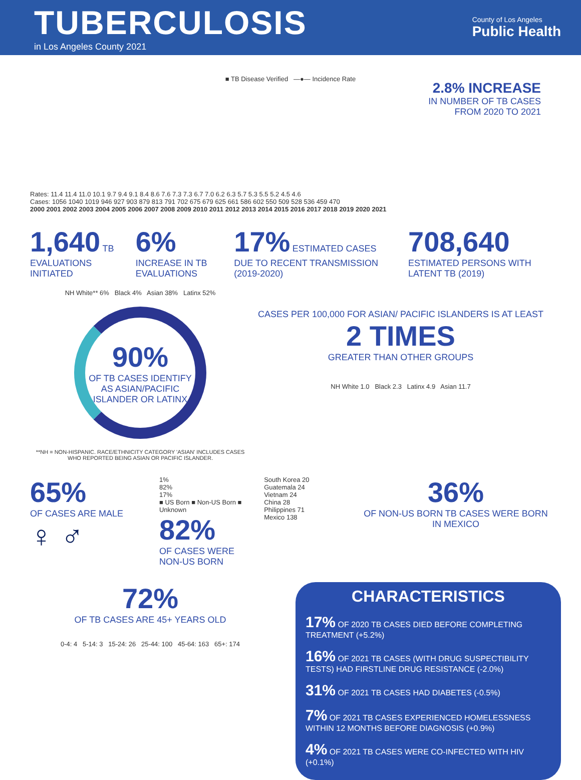TUBERCULOSIS
in Los Angeles County 2021
County of Los Angeles
Public Health
■ TB Disease Verified —●— Incidence Rate
2.8% INCREASE
IN NUMBER OF TB CASES
FROM 2020 TO 2021
Rates: 11.4 11.4 11.0 10.1 9.7 9.4 9.1 8.4 8.6 7.6 7.3 7.3 6.7 7.0 6.2 6.3 5.7 5.3 5.5 5.2 4.5 4.6
Cases: 1056 1040 1019 946 927 903 879 813 791 702 675 679 625 661 586 602 550 509 528 536 459 470
2000 2001 2002 2003 2004 2005 2006 2007 2008 2009 2010 2011 2012 2013 2014 2015 2016 2017 2018 2019 2020 2021
1,640 TB EVALUATIONS INITIATED
6% INCREASE IN TB EVALUATIONS
17% ESTIMATED CASES DUE TO RECENT TRANSMISSION (2019-2020)
708,640 ESTIMATED PERSONS WITH LATENT TB (2019)
NH White** 6% Black 4% Asian 38% Latinx 52%
90%
OF TB CASES IDENTIFY AS ASIAN/PACIFIC ISLANDER OR LATINX
**NH = NON-HISPANIC. RACE/ETHNICITY CATEGORY 'ASIAN' INCLUDES CASES WHO REPORTED BEING ASIAN OR PACIFIC ISLANDER.
CASES PER 100,000 FOR ASIAN/ PACIFIC ISLANDERS IS AT LEAST
2 TIMES
GREATER THAN OTHER GROUPS
NH White 1.0 Black 2.3 Latinx 4.9 Asian 11.7
65%
OF CASES ARE MALE
♀ ♂
1%
82%
17%
■ US Born ■ Non-US Born ■ Unknown
82%
OF CASES WERE NON-US BORN
South Korea 20
Guatemala 24
Vietnam 24
China 28
Philippines 71
Mexico 138
36%
OF NON-US BORN TB CASES WERE BORN IN MEXICO
72%
OF TB CASES ARE 45+ YEARS OLD
0-4: 4 5-14: 3 15-24: 26 25-44: 100 45-64: 163 65+: 174
CHARACTERISTICS
17% OF 2020 TB CASES DIED BEFORE COMPLETING TREATMENT (+5.2%)
16% OF 2021 TB CASES (WITH DRUG SUSPECTIBILITY TESTS) HAD FIRSTLINE DRUG RESISTANCE (-2.0%)
31% OF 2021 TB CASES HAD DIABETES (-0.5%)
7% OF 2021 TB CASES EXPERIENCED HOMELESSNESS WITHIN 12 MONTHS BEFORE DIAGNOSIS (+0.9%)
4% OF 2021 TB CASES WERE CO-INFECTED WITH HIV (+0.1%)